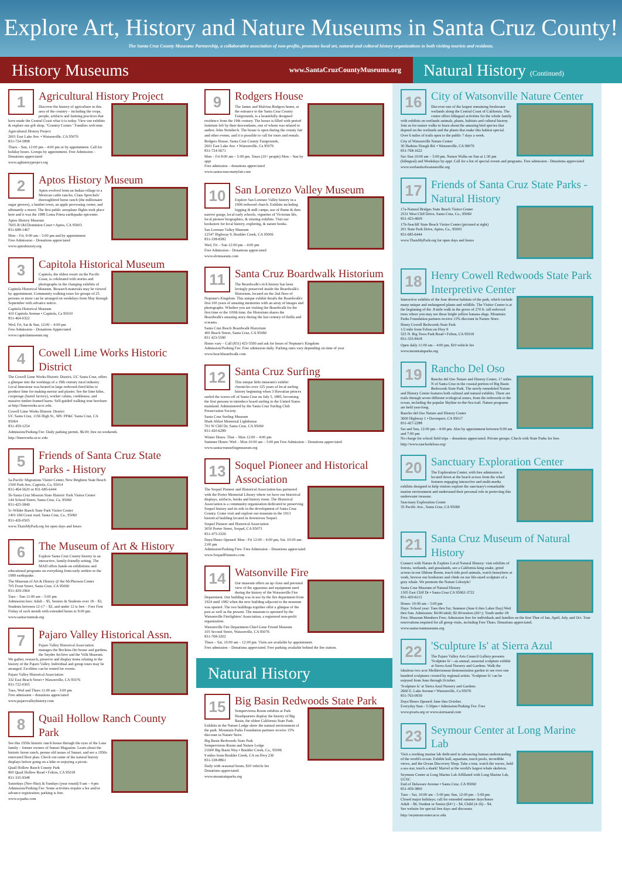Explore Art, History and Nature Museums in Santa Cruz County!
The Santa Cruz County Museums Partnership, a collaborative association of non-profits, promotes local art, natural and cultural history organizations to both visiting tourists and residents.
History Museums
www.SantaCruzCountyMuseums.org
Natural History (Continued)
1
Agricultural History Project
Discover the history of agriculture in this area of the country – including the crops, people, artifacts and farming practices that have made the Central Coast what it is today. View our exhibits & explore our gift shop, "Country Corner." Families welcome.
Agricultural History Project
2601 East Lake Ave. • Watsonville, CA 95076
831-724-5898
Thurs – Sun, 12:00 pm – 4:00 pm or by appointment. Call for holiday hours. Groups by appointment. Free Admission – Donations appreciated
www.aghistoryproject.org
2
Aptos History Museum
Aptos evolved from an Indian village to a Mexican cattle rancho, Claus Spreckels' thoroughbred horse ranch (the millionaire sugar grower), a lumber town, an apple processing center, and ultimately a resort. The first public aeroplane flights took place here and it was the 1989 Loma Prieta earthquake epicenter.
Aptos History Museum
7605-B Old Dominion Court • Aptos, CA 95003
831-688-1467
Mon – Fri, 9:00 am – 5:00 pm and by appointment
Free Admission – Donations appreciated
www.aptoshistory.org
3
Capitola Historical Museum
Capitola, the oldest resort on the Pacific Coast, is celebrated with stories and photographs in the changing exhibits of Capitola Historical Museum. Research materials may be viewed by appointment. Community walking tours for groups of 25 persons or more can be arranged on weekdays from May through September with advance notice.
Capitola Historical Museum
410 Capitola Avenue • Capitola, Ca 95010
831-464-0322
Wed, Fri, Sat & Sun, 12:00 – 4:00 pm
Free Admission – Donations Appreciated
www.capitolamuseum.org
4
Cowell Lime Works Historic District
The Cowell Lime Works Historic District, UC Santa Cruz, offers a glimpse into the workings of a 19th century rural industry. Local limestone was heated in large redwood-fired kilns to produce lime for making mortar and plaster. See the lime kilns, cooperage (barrel factory), worker cabins, cookhouse, and massive timber-framed barns. Self-guided walking tour brochure at http://limeworks.ucsc.edu.
Cowell Lime Works Historic District
UC Santa Cruz, 1156 High St., MS: PP&C Santa Cruz, CA 95064
831-459-1254
Admission/Parking Fee: Daily parking permit, $6.00; free on weekends
http://limeworks.ucsc.edu
5
Friends of Santa Cruz State Parks - History
5a-Pacific Migrations Visitor Center, New Brighton State Beach
1500 Park Ave, Capitola, Ca, 95014
831-464-5620 or 831-685-6444
5b-Santa Cruz Mission State Historic Park Visitor Center
144 School Street, Santa Cruz, Ca, 95060
831-425-5849
5c-Wilder Ranch State Park Visitor Center
1401 Old Coast road, Santa Cruz, Ca., 95060
831-426-0505
www.ThatsMyPark.org for open days and hours
6
The Museum of Art & History
Explore Santa Cruz County history in an interactive, family-friendly setting. The MAH offers hands-on exhibitions and educational programs on everything from early settlers to the 1989 earthquake.
The Museum of Art & History @ the McPherson Center
705 Front Street, Santa Cruz, CA 95060
831-429-1964
Tues – Sun 11:00 am – 5:00 pm
Admission fees: Adult – $5, Seniors & Students over 18 – $3, Students between 12-17 – $2, and under 12 is free – Free First Friday of each month with extended hours to 9:00 pm.
www.santacruzmah.org
7
Pajaro Valley Historical Assn.
Pajaro Valley Historical Association manages the Bockius-Orr house and gardens, the Snyder Archive and the Volk Museum. We gather, research, preserve and display items relating to the history of the Pajaro Valley. Individual and group tours may be arranged. Facilities can be rented for events.
Pajaro Valley Historical Association
332 East Beach Street • Watsonville, CA 95076
831-722-0305
Tues, Wed and Thurs 11:00 am – 3:00 pm
Free admission – donations appreciated
www.pajarovalleyhistory.com
8
Quail Hollow Ranch County Park
See this 1950s historic ranch house through the eyes of the Lane family – former owners of Sunset Magazine. Learn about the historic horse ranch, peruse old issues of Sunset, and see a 1950s renovated floor plan. Check out some of the natural history displays before going on a hike or enjoying a picnic.
Quail Hollow Ranch County Park
800 Quail Hollow Road • Felton, CA 95018
831-335-9348
Saturdays (Nov-Mar) & Sundays (year round) 9 am – 4 pm
Admission/Parking Fee: Some activities require a fee and/or advance registration; parking is free.
www.scparks.com
9
Rodgers House
The James and Malvina Rodgers home, at the entrance to the Santa Cruz County Fairgrounds, is a beautifully designed residence from the 19th century. The house is filled with period furniture left by their descendants, one of whom was related to author, John Steinbeck. The house is open during the county fair and other events, and it is possible to call for tours and rentals.
Rodgers House, Santa Cruz County Fairgrounds,
2601 East Lake Ave. • Watsonville, Ca 95076
831-724-5671
Mon – Fri 8:00 am – 5:00 pm. Tours (10+ people) Mon – Sun by appt
Free admission – donations appreciated
www.santacruzcountyfair.com
10
San Lorenzo Valley Museum
Explore San Lorenzo Valley history in a 1906 redwood church. Exhibits including logging & mill camps, use of flume & then narrow gauge, local early schools, vignettes of Victorian life, local pioneer biographies, & rotating exhibits. Visit our bookstore for local history, exploring, & nature books.
San Lorenzo Valley Museum
12547 Highway 9, Boulder Creek, CA 95006
831-338-8382
Wed, Fri – Sun 12:00 pm – 4:00 pm
Free Admission – Donations appreciated
www.slvmuseum.com
11
Santa Cruz Boardwalk Historium
The Boardwalk's rich history has been lovingly preserved inside the Boardwalk's Historium, located on the 2nd floor of Neptune's Kingdom. This unique exhibit details the Boardwalk's first 100 years of amazing memories with an array of images and photographs. Whether you are visiting the Boardwalk for the first time or the 100th time, the Historium shares the Boardwalk's amazing story during the last century of thrills and screams.
Santa Cruz Beach Boardwalk Historium
400 Beach Street, Santa Cruz, CA 95060
831 423-5590
Hours vary – Call (831) 423-5590 and ask for hours of Neptune's Kingdom
Admission/Parking Fee: Free admission daily. Parking rates vary depending on time of year
www.beachboardwalk.com
12
Santa Cruz Surfing
This unique little museum's exhibit chronicles over 125 years of local surfing history beginning when 3 Hawaiian princes surfed the waves off of Santa Cruz on July 5, 1885, becoming the first persons to introduce board surfing to the United States mainland. Administered by the Santa Cruz Surfing Club Preservation Society.
Santa Cruz Surfing Museum
Mark Abbot Memorial Lighthouse
701 W Cliff Dr, Santa Cruz, CA 95060
831-420-6289
Winter Hours: Thur – Mon 12:00 – 4:00 pm
Summer Hours: Wed – Mon 10:00 am – 5:00 pm Free Admission – Donations appreciated
www.santacruzsurfingmuseum.org
13
Soquel Pioneer and Historical Association
The Soquel Pioneer and Historical Association has partnered with the Porter Memorial Library where we have our historical displays, artifacts, books and history room. The Historical Association is a community organization dedicated to preserving Soquel history and its role in the development of Santa Cruz County. Come visit and explore our museum in the 1913 historical building located in downtown Soquel.
Soquel Pioneer and Historical Association
3050 Porter Street, Soquel, CA 95073
831-475-3326
Days/Hours Opened: Mon - Fri 12:00 – 4:00 pm, Sat. 10:00 am- 2:00 pm
Admission/Parking Free: Free Admission – Donations appreciated
www.SoquelPioneers.com
14
Watsonville Fire
Our museum offers an up close and personal view of the apparatus and equipment used during the history of the Watsonville Fire Department. Our building was in use by the fire department from 1924 until 1982 when the new building adjacent to the museum was opened. The two buildings together offer a glimpse of the past as well as the present. The museum is operated by the Watsonville Firefighters' Association, a registered non-profit organization.
Watsonville Fire Department Chief Gene Friend Museum
105 Second Street, Watsonville, CA 95076
831-768-3202
Thurs – Sat, 10:00 am – 12:00 pm. Visits are available by appointment.
Free admission – Donations appreciated. Free parking available behind the fire station.
Natural History
15
Big Basin Redwoods State Park
Sempervirens Room exhibits at Park Headquarters display the history of Big Basin, the oldest California State Park. Exhibits in the Nature Lodge show the natural environment of the park. Mountain Parks Foundation partners receive 15% discount in Nature Store.
Big Basin Redwoods State Park
Sempervirens Room and Nature Lodge
21600 Big Basin Way • Boulder Creek, Ca., 95006
9 miles from Boulder Creek, CA on Hwy 236
831-338-8861
Daily with seasonal hours, $10 vehicle fee
Donations appreciated.
www.mountainparks.org
16
City of Watsonville Nature Center
Discover one of the largest remaining freshwater wetlands along the Central Coast of California. The center offers bilingual activities for the whole family with exhibits on wetlands animals, plants, habitats and cultural history. Join us for nature walks to learn about the amazing bird species that depend on the wetlands and the plants that make this habitat special. Over 6 miles of trails open to the public 7 days a week.
City of Watsonville Nature Center
30 Harkins Slough Rd. • Watsonville, CA 96076
831-768-1622
Sat–Sun 10:00 am – 5:00 pm. Nature Walks on Sun at 1:30 pm (bilingual) and Weekdays by appt. Call for a list of special events and programs. Free admission - Donations appreciated
www.wetlandsofwatsonville.org
17
Friends of Santa Cruz State Parks - Natural History
17a-Natural Bridges State Beach Visitor Center
2531 West Cliff Drive, Santa Cruz, Ca., 95060
831-423-4609
17b-Seacliff State Beach Visitor Center (pictured at right)
201 State Park Drive, Aptos, Ca., 95003
831-685-6444
www.ThatsMyPark.org for open days and hours
18
Henry Cowell Redwoods State Park Interpretive Center
Interactive exhibits of the four diverse habitats of the park, which include many unique and endangered plants and wildlife. The Visitor Center is at the beginning of the .8 mile walk in the grove of 270 ft. tall redwood trees where you may see these bright yellow banana slugs. Mountain Parks Foundation partners receive 15% discount in Nature Store.
Henry Cowell Redwoods State Park
1/2 mile from Felton on Hwy 9
525 N. Big Trees Park Road • Felton, CA 95018
831-335-8418
Open daily 11:00 am – 4:00 pm, $10 vehicle fee
www.mountainparks.org
19
Rancho Del Oso
Rancho del Oso Nature and History Center, 17 miles N of Santa Cruz in the coastal portion of Big Basin Redwoods State Park. The newly remodeled Nature and History Center features both cultural and natural exhibits. There are trails through seven different ecological zones, from the redwoods to the ocean, including the popular Skyline-to-the-Sea trail. Nature programs are held year-long.
Rancho del Oso Nature and History Center
3600 Highway 1 • Davenport, CA 95017
831-427-2288
Sat and Sun, 12:00 pm – 4:00 pm. Also by appointment between 9:00 am and 7:00 pm
No charge for school field trips – donations appreciated. Private groups: Check with State Parks for fees
http://www.ranchodeloso.org/
20
Sanctuary Exploration Center
The Exploration Center, with free admission is located down at the beach across from the wharf features engaging interactive and multi-media exhibits designed to help visitors explore the sanctuary's remarkable marine environment and understand their personal role in protecting this underwater treasure.
Sanctuary Exploration Center
35 Pacific Ave., Santa Cruz, CA 95060
21
Santa Cruz Museum of Natural History
Connect with Nature & Explore Local Natural History: visit exhibits of forests, wetlands, and grasslands, see a California king snake, grind acorns in our Ohlone Room, touch tide pool animals, watch honeybees at work, browse our bookstore and climb on our life-sized sculpture of a grey whale. We promote the Nature Lifestyle!
Santa Cruz Museum of Natural History
1305 East Cliff Dr • Santa Cruz CA 95062-3722
831-420-6115
Hours: 10:00 am – 5:00 pm
Days: School year: Tues thru Sat, Summer (June 6 thru Labor Day) Wed thru Sun. Admission: $4.00/adult; $2.00/seniors (60+); Youth under 18: Free; Museum Members Free; Admission free for individuals and families on the first Thur of Jan, April, July, and Oct. Tour reservations required for all group visits, including Free Thurs. Donations appreciated.
www.santacruzmuseums.org
22
'Sculpture Is' at Sierra Azul
The Pajaro Valley Arts Council Gallery presents 'Sculpture Is'—an annual, seasonal sculpture exhibit at Sierra Azul Nursery and Gardens. Walk the fabulous two acre Mediterranean demonstration garden to see over one hundred sculptures created by regional artists. 'Sculpture Is' can be enjoyed from June through October.
'Sculpture Is' at Sierra Azul Nursery and Gardens
2660 E. Lake Avenue • Watsonville, Ca 95076
831-763-0939
Days/Hours Opened: June thru October.
Everyday 9am - 5:30pm • Admission/Parking Fee: Free
www.pvarts.org or www.sierraazul.com
23
Seymour Center at Long Marine Lab
Visit a working marine lab dedicated to advancing human understanding of the world's ocean. Exhibit hall, aquarium, touch pools, incredible views, and the Ocean Discovery Shop. Take a tour, watch the waves, hold a sea star, touch a shark! Marvel at the world's largest whale skeleton.
Seymour Center at Long Marine Lab Affiliated with Long Marine Lab, UCSC
End of Delaware Avenue • Santa Cruz, CA 95060
831-459-3800
Tues – Sat, 10:00 am – 5:00 pm; Sun, 12:00 pm – 5:00 pm
Closed major holidays; call for extended summer days/hours
Adult – $6, Student or Senior (64+) – $4, Child (4-16) – $4,
See website for special free days and discounts
http://seymourcenter.ucsc.edu